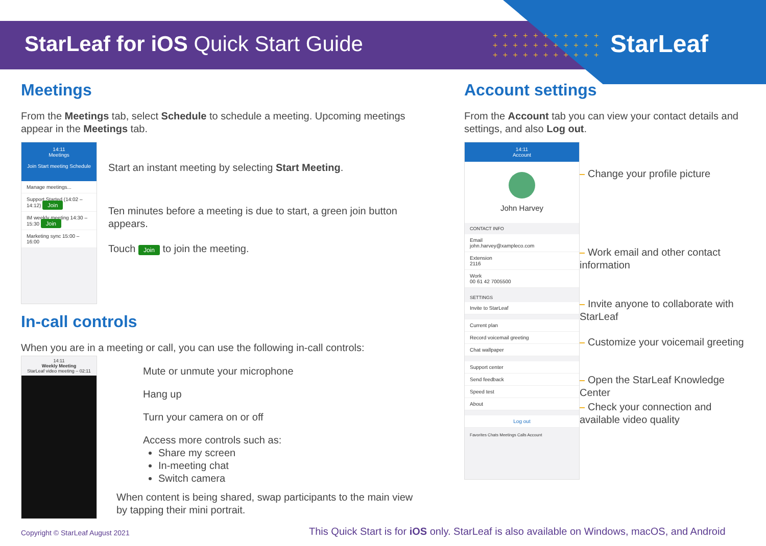StarLeaf for iOS Quick Start Guide
+ + + + + + + + + + +
+ + + + + + + + + + +
+ + + + + + + + + + +
StarLeaf
Meetings
From the Meetings tab, select Schedule to schedule a meeting. Upcoming meetings appear in the Meetings tab.
14:11
Meetings
Join Start meeting Schedule
Manage meetings...
Support Started (14:02 – 14:12) Join
IM weekly meeting 14:30 – 15:30 Join
Marketing sync 15:00 – 16:00
Start an instant meeting by selecting Start Meeting.
Ten minutes before a meeting is due to start, a green join button appears.
Touch Join to join the meeting.
In-call controls
When you are in a meeting or call, you can use the following in-call controls:
14:11
Weekly Meeting
StarLeaf video meeting – 02:11
Mute or unmute your microphone
Hang up
Turn your camera on or off
Access more controls such as:
Share my screen
In-meeting chat
Switch camera
When content is being shared, swap participants to the main view by tapping their mini portrait.
Account settings
From the Account tab you can view your contact details and settings, and also Log out.
14:11
Account
John Harvey
CONTACT INFO
Email
john.harvey@xampleco.com
Extension
2116
Work
00 61 42 7005500
SETTINGS
Invite to StarLeaf
Current plan
Record voicemail greeting
Chat wallpaper
Support center
Send feedback
Speed test
About
Log out
Favorites Chats Meetings Calls Account
Change your profile picture
Work email and other contact information
Invite anyone to collaborate with StarLeaf
Customize your voicemail greeting
Open the StarLeaf Knowledge Center
Check your connection and available video quality
Copyright © StarLeaf August 2021
This Quick Start is for iOS only. StarLeaf is also available on Windows, macOS, and Android